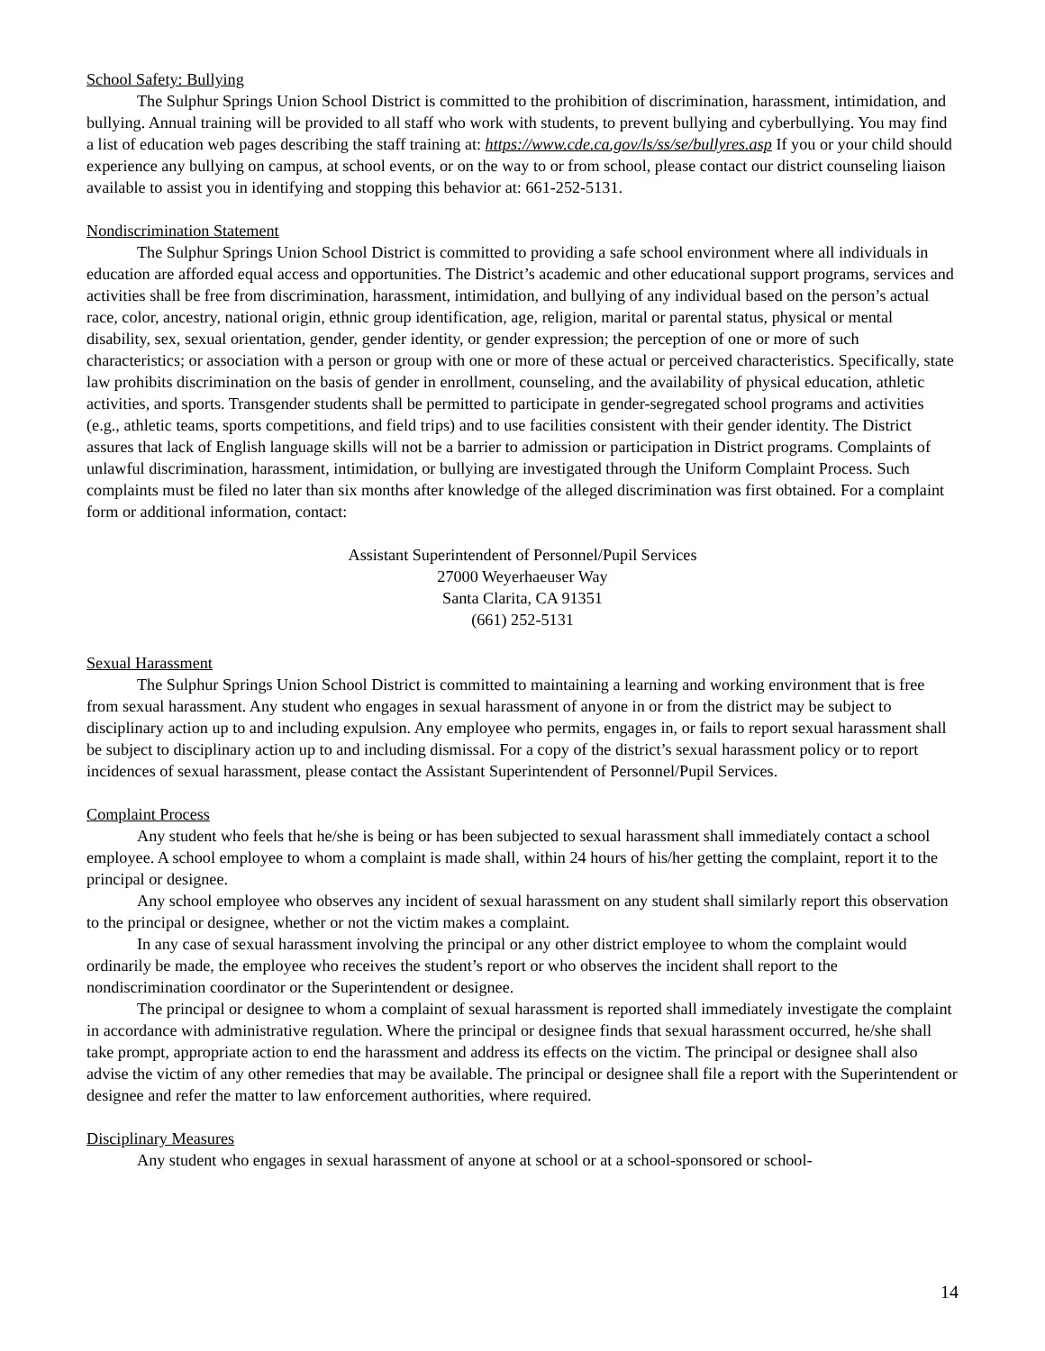School Safety: Bullying
The Sulphur Springs Union School District is committed to the prohibition of discrimination, harassment, intimidation, and bullying. Annual training will be provided to all staff who work with students, to prevent bullying and cyberbullying. You may find a list of education web pages describing the staff training at: https://www.cde.ca.gov/ls/ss/se/bullyres.asp If you or your child should experience any bullying on campus, at school events, or on the way to or from school, please contact our district counseling liaison available to assist you in identifying and stopping this behavior at: 661-252-5131.
Nondiscrimination Statement
The Sulphur Springs Union School District is committed to providing a safe school environment where all individuals in education are afforded equal access and opportunities. The District’s academic and other educational support programs, services and activities shall be free from discrimination, harassment, intimidation, and bullying of any individual based on the person’s actual race, color, ancestry, national origin, ethnic group identification, age, religion, marital or parental status, physical or mental disability, sex, sexual orientation, gender, gender identity, or gender expression; the perception of one or more of such characteristics; or association with a person or group with one or more of these actual or perceived characteristics. Specifically, state law prohibits discrimination on the basis of gender in enrollment, counseling, and the availability of physical education, athletic activities, and sports. Transgender students shall be permitted to participate in gender-segregated school programs and activities (e.g., athletic teams, sports competitions, and field trips) and to use facilities consistent with their gender identity. The District assures that lack of English language skills will not be a barrier to admission or participation in District programs. Complaints of unlawful discrimination, harassment, intimidation, or bullying are investigated through the Uniform Complaint Process. Such complaints must be filed no later than six months after knowledge of the alleged discrimination was first obtained. For a complaint form or additional information, contact:
Assistant Superintendent of Personnel/Pupil Services
27000 Weyerhaeuser Way
Santa Clarita, CA 91351
(661) 252-5131
Sexual Harassment
The Sulphur Springs Union School District is committed to maintaining a learning and working environment that is free from sexual harassment. Any student who engages in sexual harassment of anyone in or from the district may be subject to disciplinary action up to and including expulsion. Any employee who permits, engages in, or fails to report sexual harassment shall be subject to disciplinary action up to and including dismissal. For a copy of the district’s sexual harassment policy or to report incidences of sexual harassment, please contact the Assistant Superintendent of Personnel/Pupil Services.
Complaint Process
Any student who feels that he/she is being or has been subjected to sexual harassment shall immediately contact a school employee. A school employee to whom a complaint is made shall, within 24 hours of his/her getting the complaint, report it to the principal or designee.
Any school employee who observes any incident of sexual harassment on any student shall similarly report this observation to the principal or designee, whether or not the victim makes a complaint.
In any case of sexual harassment involving the principal or any other district employee to whom the complaint would ordinarily be made, the employee who receives the student’s report or who observes the incident shall report to the nondiscrimination coordinator or the Superintendent or designee.
The principal or designee to whom a complaint of sexual harassment is reported shall immediately investigate the complaint in accordance with administrative regulation. Where the principal or designee finds that sexual harassment occurred, he/she shall take prompt, appropriate action to end the harassment and address its effects on the victim. The principal or designee shall also advise the victim of any other remedies that may be available. The principal or designee shall file a report with the Superintendent or designee and refer the matter to law enforcement authorities, where required.
Disciplinary Measures
Any student who engages in sexual harassment of anyone at school or at a school-sponsored or school-
14